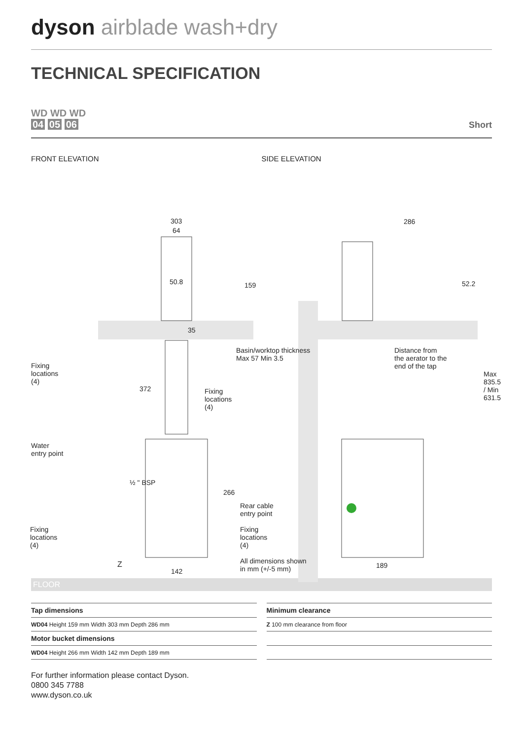dyson airblade wash+dry
TECHNICAL SPECIFICATION
WD WD WD
04 05 06
Short
FRONT ELEVATION SIDE ELEVATION
303
64
50.8 159
35
286
52.2
Basin/worktop thickness
Max 57 Min 3.5
Distance from
the aerator to the
end of the tap
Fixing
locations
(4)
372
Fixing
locations
(4)
Max 835.5 / Min 631.5
Water
entry point
½ " BSP
266
Rear cable
entry point
Fixing
locations
(4)
Fixing
locations
(4)
All dimensions shown
in mm (+/-5 mm)
Z
142
189
FLOOR
| Tap dimensions |
| --- |
| WD04 Height 159 mm Width 303 mm Depth 286 mm |
| Motor bucket dimensions |
| WD04 Height 266 mm Width 142 mm Depth 189 mm |
| Minimum clearance |
| --- |
| Z 100 mm clearance from floor |
For further information please contact Dyson.
0800 345 7788
www.dyson.co.uk